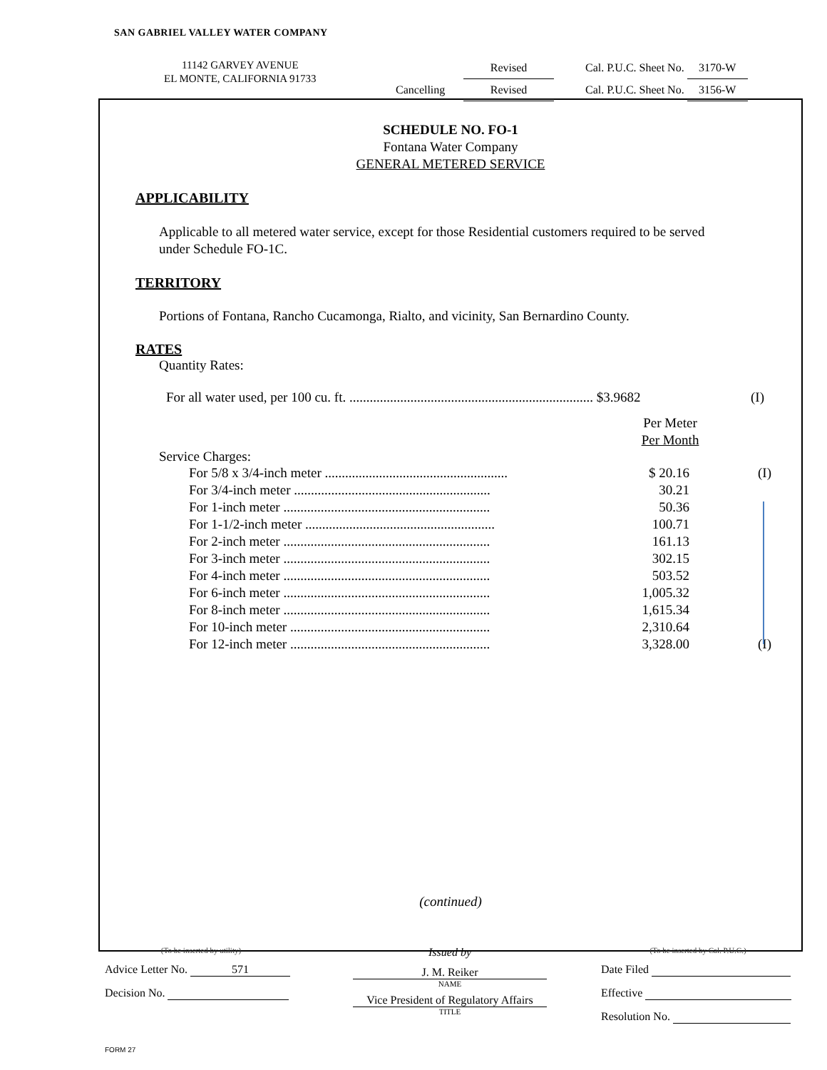SAN GABRIEL VALLEY WATER COMPANY
11142 GARVEY AVENUE
EL MONTE, CALIFORNIA 91733
Revised Cal. P.U.C. Sheet No. 3170-W
Cancelling Revised Cal. P.U.C. Sheet No. 3156-W
SCHEDULE NO. FO-1
Fontana Water Company
GENERAL METERED SERVICE
APPLICABILITY
Applicable to all metered water service, except for those Residential customers required to be served under Schedule FO-1C.
TERRITORY
Portions of Fontana, Rancho Cucamonga, Rialto, and vicinity, San Bernardino County.
RATES
Quantity Rates:
| For all water used, per 100 cu. ft. ........................................................................ $3.9682 | (I) |
Per Meter
Per Month
Service Charges:
| For 5/8 x 3/4-inch meter ...................................................... | $ 20.16 | (I) |
| For 3/4-inch meter .......................................................... | 30.21 | |
| For 1-inch meter ............................................................. | 50.36 | |
| For 1-1/2-inch meter ........................................................ | 100.71 | |
| For 2-inch meter ............................................................. | 161.13 | |
| For 3-inch meter ............................................................. | 302.15 | |
| For 4-inch meter ............................................................. | 503.52 | |
| For 6-inch meter ............................................................. | 1,005.32 | |
| For 8-inch meter ............................................................. | 1,615.34 | |
| For 10-inch meter ........................................................... | 2,310.64 | |
| For 12-inch meter ........................................................... | 3,328.00 | (I) |
(continued)
(To be inserted by utility)
Advice Letter No. 571
Decision No.
Issued by
J. M. Reiker
NAME
Vice President of Regulatory Affairs
TITLE
(To be inserted by Cal. P.U.C.)
Date Filed
Effective
Resolution No.
FORM 27